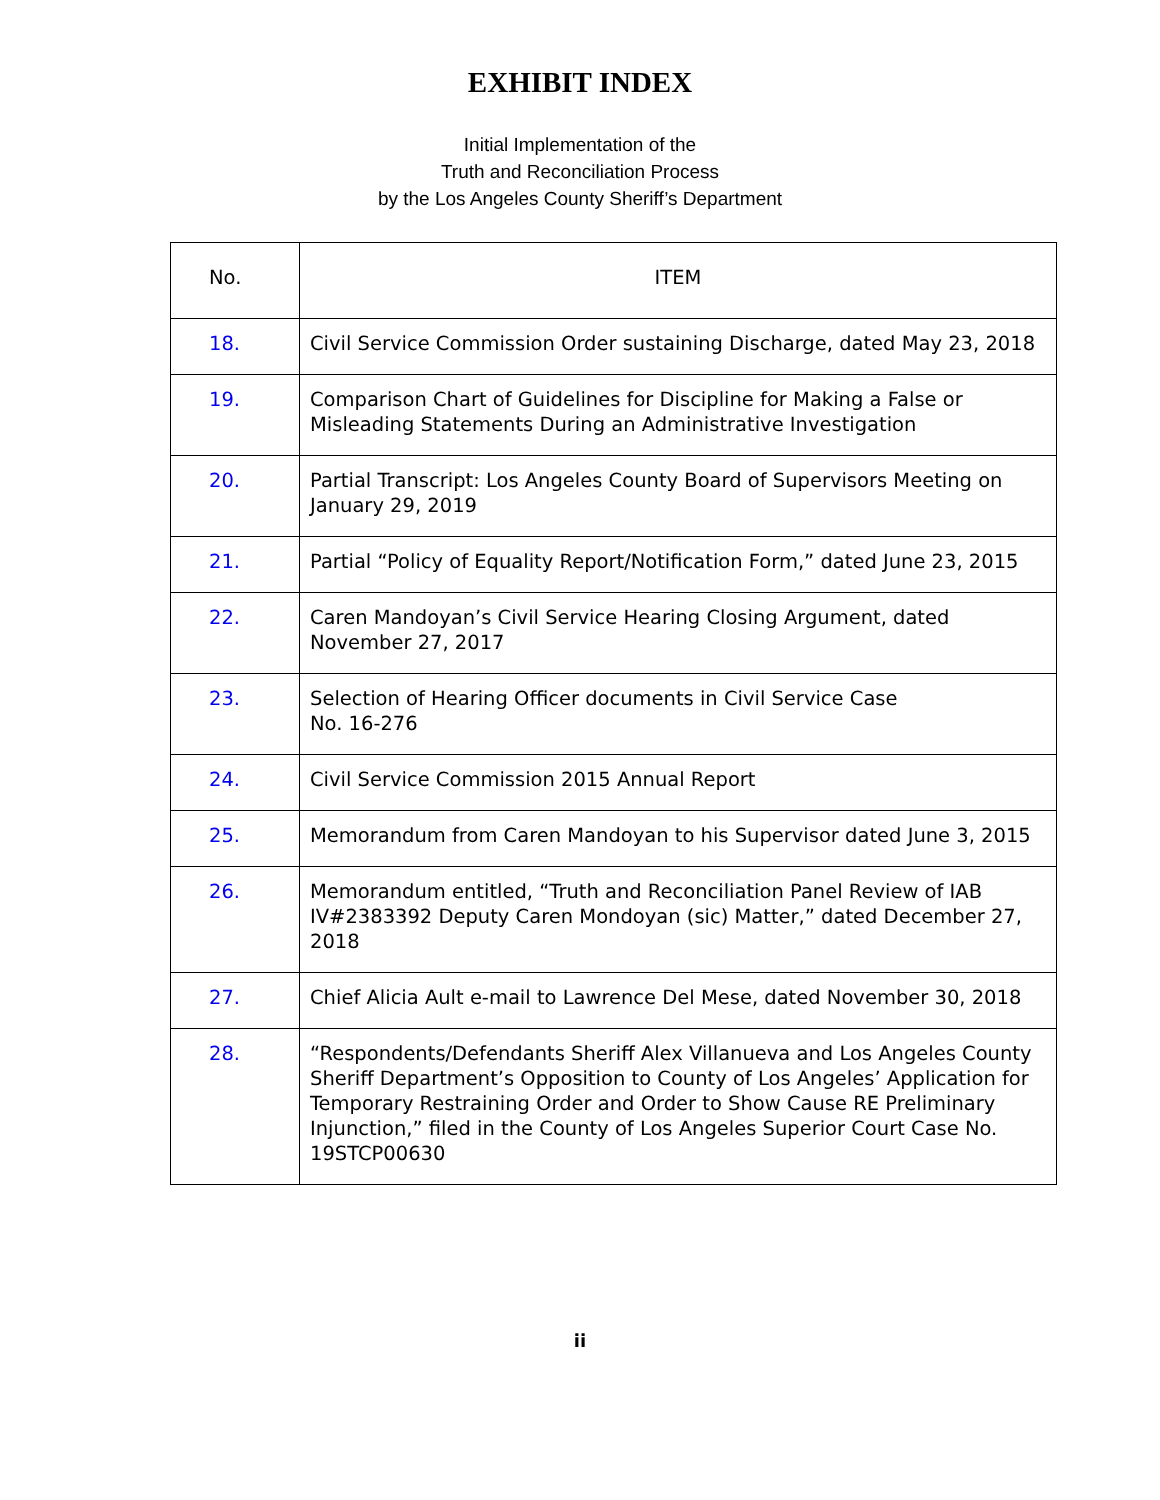EXHIBIT INDEX
Initial Implementation of the
Truth and Reconciliation Process
by the Los Angeles County Sheriff’s Department
| No. | ITEM |
| --- | --- |
| 18. | Civil Service Commission Order sustaining Discharge, dated May 23, 2018 |
| 19. | Comparison Chart of Guidelines for Discipline for Making a False or Misleading Statements During an Administrative Investigation |
| 20. | Partial Transcript: Los Angeles County Board of Supervisors Meeting on January 29, 2019 |
| 21. | Partial “Policy of Equality Report/Notification Form,” dated June 23, 2015 |
| 22. | Caren Mandoyan’s Civil Service Hearing Closing Argument, dated November 27, 2017 |
| 23. | Selection of Hearing Officer documents in Civil Service Case No. 16-276 |
| 24. | Civil Service Commission 2015 Annual Report |
| 25. | Memorandum from Caren Mandoyan to his Supervisor dated June 3, 2015 |
| 26. | Memorandum entitled, “Truth and Reconciliation Panel Review of IAB IV#2383392 Deputy Caren Mondoyan (sic) Matter,” dated December 27, 2018 |
| 27. | Chief Alicia Ault e-mail to Lawrence Del Mese, dated November 30, 2018 |
| 28. | “Respondents/Defendants Sheriff Alex Villanueva and Los Angeles County Sheriff Department’s Opposition to County of Los Angeles’ Application for Temporary Restraining Order and Order to Show Cause RE Preliminary Injunction,” filed in the County of Los Angeles Superior Court Case No. 19STCP00630 |
ii